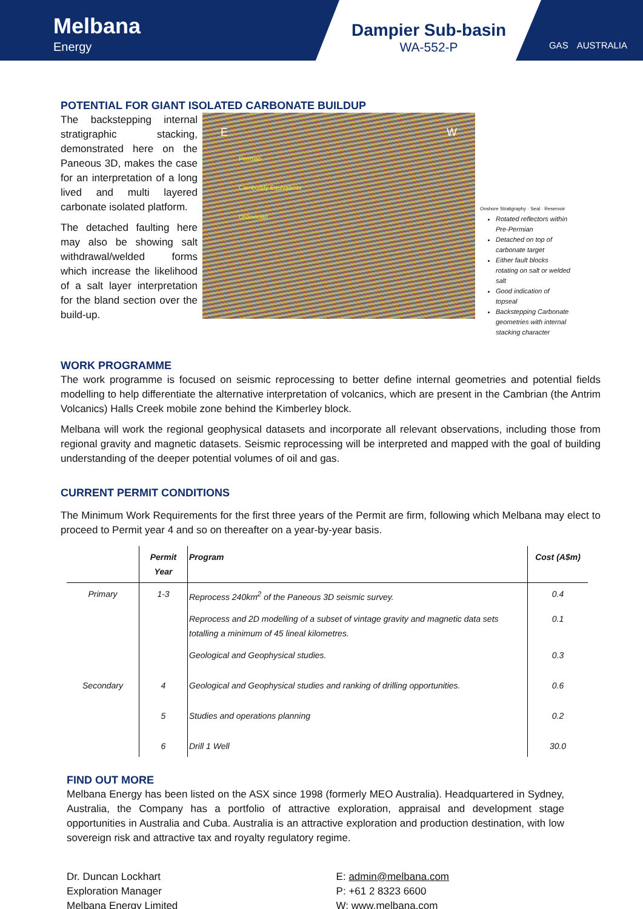Melbana
Energy
Dampier Sub-basin
WA-552-P
GAS AUSTRALIA
POTENTIAL FOR GIANT ISOLATED CARBONATE BUILDUP
The backstepping internal stratigraphic stacking, demonstrated here on the Paneous 3D, makes the case for an interpretation of a long lived and multi layered carbonate isolated platform.
The detached faulting here may also be showing salt withdrawal/welded forms which increase the likelihood of a salt layer interpretation for the bland section over the build-up.
E W
Permian
Carribuddy Equivalents
Ordovician
Onshore Stratigraphy · Seal · Reservoir
Rotated reflectors within Pre-Permian
Detached on top of carbonate target
Either fault blocks rotating on salt or welded salt
Good indication of topseal
Backstepping Carbonate geometries with internal stacking character
WORK PROGRAMME
The work programme is focused on seismic reprocessing to better define internal geometries and potential fields modelling to help differentiate the alternative interpretation of volcanics, which are present in the Cambrian (the Antrim Volcanics) Halls Creek mobile zone behind the Kimberley block.
Melbana will work the regional geophysical datasets and incorporate all relevant observations, including those from regional gravity and magnetic datasets. Seismic reprocessing will be interpreted and mapped with the goal of building understanding of the deeper potential volumes of oil and gas.
CURRENT PERMIT CONDITIONS
The Minimum Work Requirements for the first three years of the Permit are firm, following which Melbana may elect to proceed to Permit year 4 and so on thereafter on a year-by-year basis.
| | Permit Year | Program | Cost (A$m) |
| --- | --- | --- | --- |
| Primary | 1-3 | Reprocess 240km<sup>2</sup> of the Paneous 3D seismic survey. | 0.4 |
| | | Reprocess and 2D modelling of a subset of vintage gravity and magnetic data sets totalling a minimum of 45 lineal kilometres. | 0.1 |
| | | Geological and Geophysical studies. | 0.3 |
| Secondary | 4 | Geological and Geophysical studies and ranking of drilling opportunities. | 0.6 |
| | 5 | Studies and operations planning | 0.2 |
| | 6 | Drill 1 Well | 30.0 |
FIND OUT MORE
Melbana Energy has been listed on the ASX since 1998 (formerly MEO Australia). Headquartered in Sydney, Australia, the Company has a portfolio of attractive exploration, appraisal and development stage opportunities in Australia and Cuba. Australia is an attractive exploration and production destination, with low sovereign risk and attractive tax and royalty regulatory regime.
Dr. Duncan Lockhart
Exploration Manager
Melbana Energy Limited
E: admin@melbana.com
P: +61 2 8323 6600
W: www.melbana.com